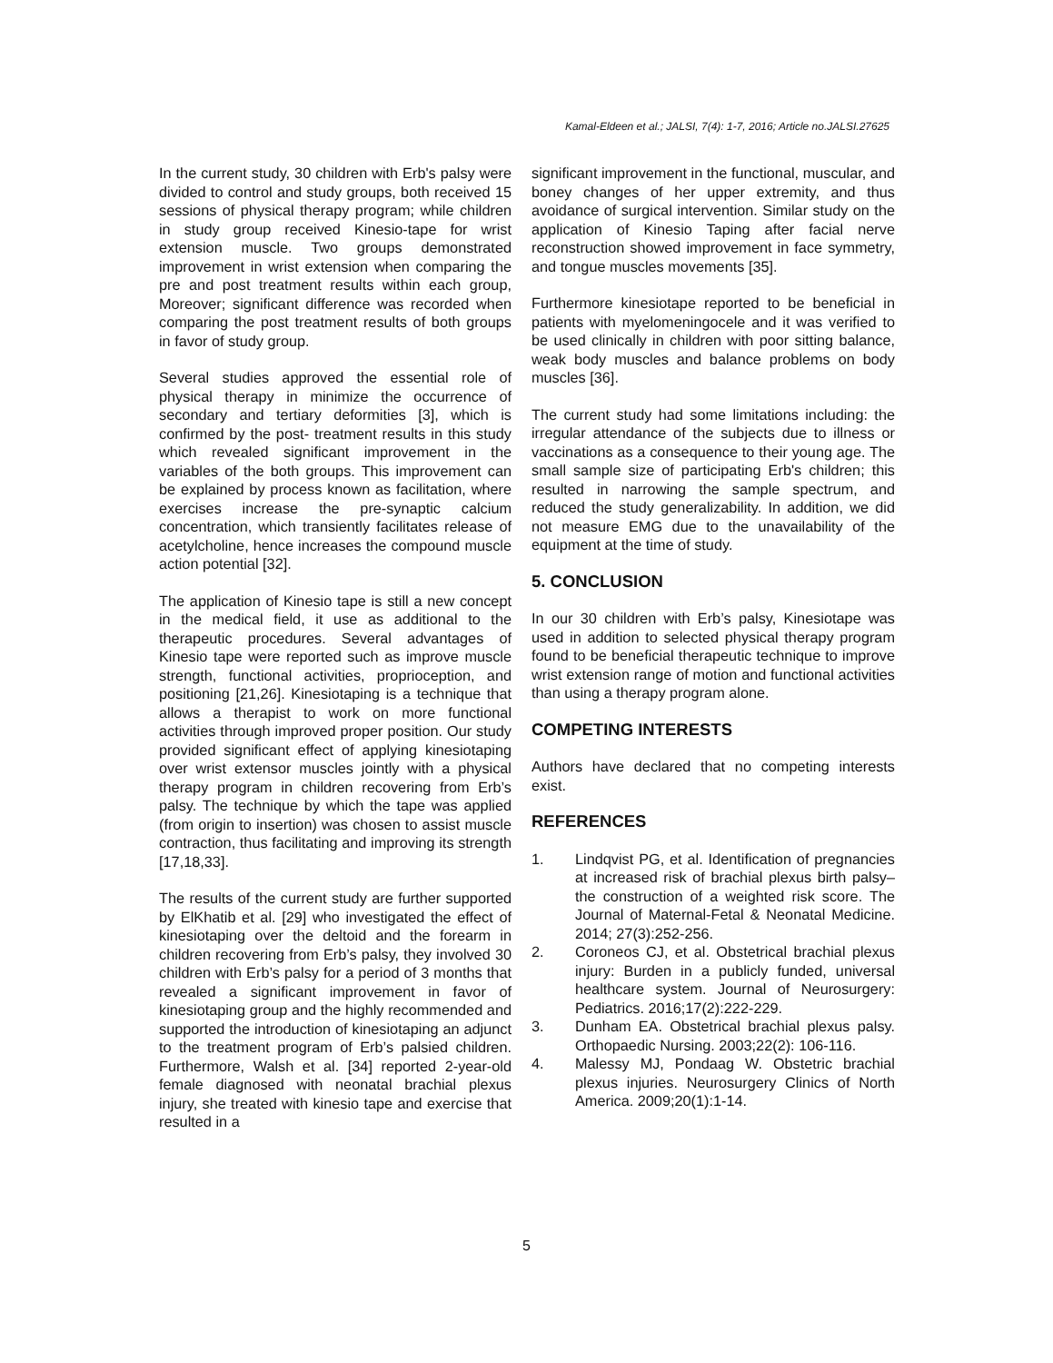Kamal-Eldeen et al.; JALSI, 7(4): 1-7, 2016; Article no.JALSI.27625
In the current study, 30 children with Erb's palsy were divided to control and study groups, both received 15 sessions of physical therapy program; while children in study group received Kinesio-tape for wrist extension muscle. Two groups demonstrated improvement in wrist extension when comparing the pre and post treatment results within each group, Moreover; significant difference was recorded when comparing the post treatment results of both groups in favor of study group.
Several studies approved the essential role of physical therapy in minimize the occurrence of secondary and tertiary deformities [3], which is confirmed by the post- treatment results in this study which revealed significant improvement in the variables of the both groups. This improvement can be explained by process known as facilitation, where exercises increase the pre-synaptic calcium concentration, which transiently facilitates release of acetylcholine, hence increases the compound muscle action potential [32].
The application of Kinesio tape is still a new concept in the medical field, it use as additional to the therapeutic procedures. Several advantages of Kinesio tape were reported such as improve muscle strength, functional activities, proprioception, and positioning [21,26]. Kinesiotaping is a technique that allows a therapist to work on more functional activities through improved proper position. Our study provided significant effect of applying kinesiotaping over wrist extensor muscles jointly with a physical therapy program in children recovering from Erb’s palsy. The technique by which the tape was applied (from origin to insertion) was chosen to assist muscle contraction, thus facilitating and improving its strength [17,18,33].
The results of the current study are further supported by ElKhatib et al. [29] who investigated the effect of kinesiotaping over the deltoid and the forearm in children recovering from Erb’s palsy, they involved 30 children with Erb’s palsy for a period of 3 months that revealed a significant improvement in favor of kinesiotaping group and the highly recommended and supported the introduction of kinesiotaping an adjunct to the treatment program of Erb’s palsied children. Furthermore, Walsh et al. [34] reported 2-year-old female diagnosed with neonatal brachial plexus injury, she treated with kinesio tape and exercise that resulted in a
significant improvement in the functional, muscular, and boney changes of her upper extremity, and thus avoidance of surgical intervention. Similar study on the application of Kinesio Taping after facial nerve reconstruction showed improvement in face symmetry, and tongue muscles movements [35].
Furthermore kinesiotape reported to be beneficial in patients with myelomeningocele and it was verified to be used clinically in children with poor sitting balance, weak body muscles and balance problems on body muscles [36].
The current study had some limitations including: the irregular attendance of the subjects due to illness or vaccinations as a consequence to their young age. The small sample size of participating Erb's children; this resulted in narrowing the sample spectrum, and reduced the study generalizability. In addition, we did not measure EMG due to the unavailability of the equipment at the time of study.
5. CONCLUSION
In our 30 children with Erb’s palsy, Kinesiotape was used in addition to selected physical therapy program found to be beneficial therapeutic technique to improve wrist extension range of motion and functional activities than using a therapy program alone.
COMPETING INTERESTS
Authors have declared that no competing interests exist.
REFERENCES
1. Lindqvist PG, et al. Identification of pregnancies at increased risk of brachial plexus birth palsy–the construction of a weighted risk score. The Journal of Maternal-Fetal & Neonatal Medicine. 2014; 27(3):252-256.
2. Coroneos CJ, et al. Obstetrical brachial plexus injury: Burden in a publicly funded, universal healthcare system. Journal of Neurosurgery: Pediatrics. 2016;17(2):222-229.
3. Dunham EA. Obstetrical brachial plexus palsy. Orthopaedic Nursing. 2003;22(2): 106-116.
4. Malessy MJ, Pondaag W. Obstetric brachial plexus injuries. Neurosurgery Clinics of North America. 2009;20(1):1-14.
5